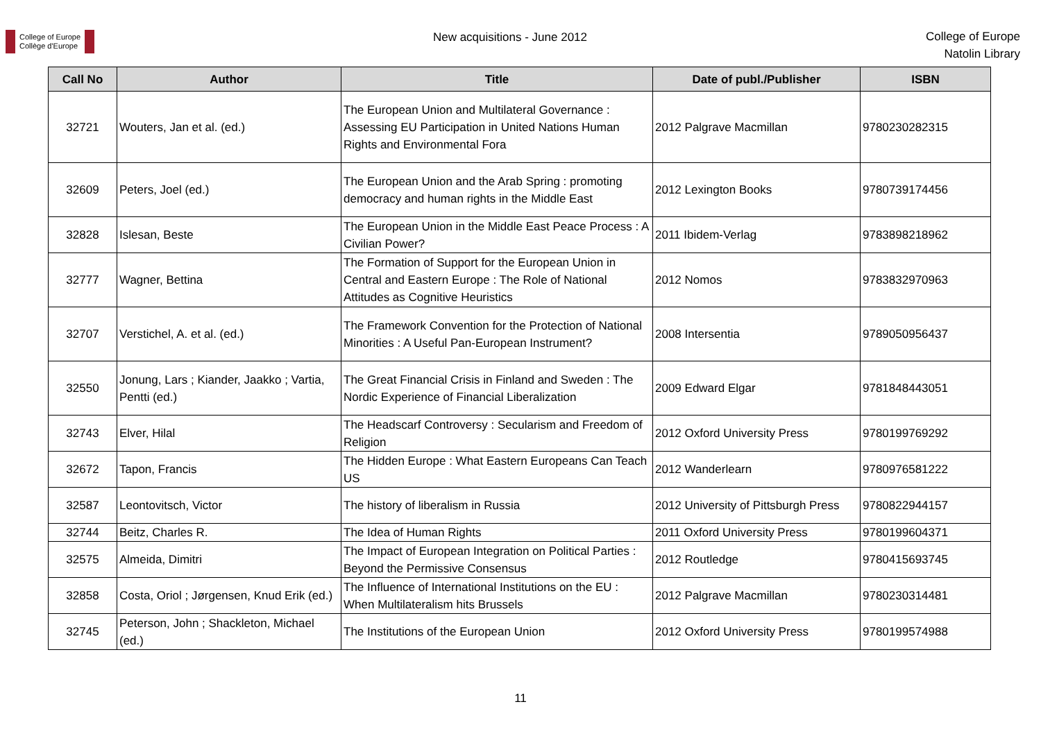College of Europe
Collège d'Europe
New acquisitions - June 2012
College of Europe
Natolin Library
| Call No | Author | Title | Date of publ./Publisher | ISBN |
| --- | --- | --- | --- | --- |
| 32721 | Wouters, Jan et al. (ed.) | The European Union and Multilateral Governance : Assessing EU Participation in United Nations Human Rights and Environmental Fora | 2012 Palgrave Macmillan | 9780230282315 |
| 32609 | Peters, Joel (ed.) | The European Union and the Arab Spring : promoting democracy and human rights in the Middle East | 2012 Lexington Books | 9780739174456 |
| 32828 | Islesan, Beste | The European Union in the Middle East Peace Process : A Civilian Power? | 2011 Ibidem-Verlag | 9783898218962 |
| 32777 | Wagner, Bettina | The Formation of Support for the European Union in Central and Eastern Europe : The Role of National Attitudes as Cognitive Heuristics | 2012 Nomos | 9783832970963 |
| 32707 | Verstichel, A. et al. (ed.) | The Framework Convention for the Protection of National Minorities : A Useful Pan-European Instrument? | 2008 Intersentia | 9789050956437 |
| 32550 | Jonung, Lars ; Kiander, Jaakko ; Vartia, Pentti (ed.) | The Great Financial Crisis in Finland and Sweden : The Nordic Experience of Financial Liberalization | 2009 Edward Elgar | 9781848443051 |
| 32743 | Elver, Hilal | The Headscarf Controversy : Secularism and Freedom of Religion | 2012 Oxford University Press | 9780199769292 |
| 32672 | Tapon, Francis | The Hidden Europe : What Eastern Europeans Can Teach US | 2012 Wanderlearn | 9780976581222 |
| 32587 | Leontovitsch, Victor | The history of liberalism in Russia | 2012 University of Pittsburgh Press | 9780822944157 |
| 32744 | Beitz, Charles R. | The Idea of Human Rights | 2011 Oxford University Press | 9780199604371 |
| 32575 | Almeida, Dimitri | The Impact of European Integration on Political Parties : Beyond the Permissive Consensus | 2012 Routledge | 9780415693745 |
| 32858 | Costa, Oriol ; Jørgensen, Knud Erik (ed.) | The Influence of International Institutions on the EU : When Multilateralism hits Brussels | 2012 Palgrave Macmillan | 9780230314481 |
| 32745 | Peterson, John ; Shackleton, Michael (ed.) | The Institutions of the European Union | 2012 Oxford University Press | 9780199574988 |
11